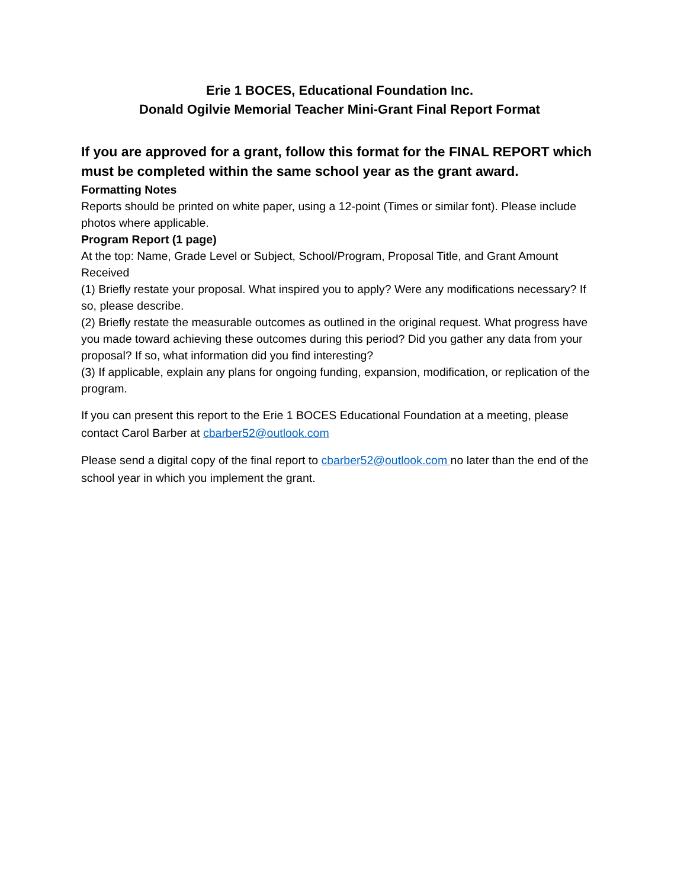Erie 1 BOCES, Educational Foundation Inc.
Donald Ogilvie Memorial Teacher Mini-Grant Final Report Format
If you are approved for a grant, follow this format for the FINAL REPORT which must be completed within the same school year as the grant award.
Formatting Notes
Reports should be printed on white paper, using a 12-point (Times or similar font). Please include photos where applicable.
Program Report (1 page)
At the top: Name, Grade Level or Subject, School/Program, Proposal Title, and Grant Amount Received
(1) Briefly restate your proposal. What inspired you to apply? Were any modifications necessary? If so, please describe.
(2) Briefly restate the measurable outcomes as outlined in the original request. What progress have you made toward achieving these outcomes during this period? Did you gather any data from your proposal? If so, what information did you find interesting?
(3) If applicable, explain any plans for ongoing funding, expansion, modification, or replication of the program.
If you can present this report to the Erie 1 BOCES Educational Foundation at a meeting, please contact Carol Barber at cbarber52@outlook.com
Please send a digital copy of the final report to cbarber52@outlook.com no later than the end of the school year in which you implement the grant.